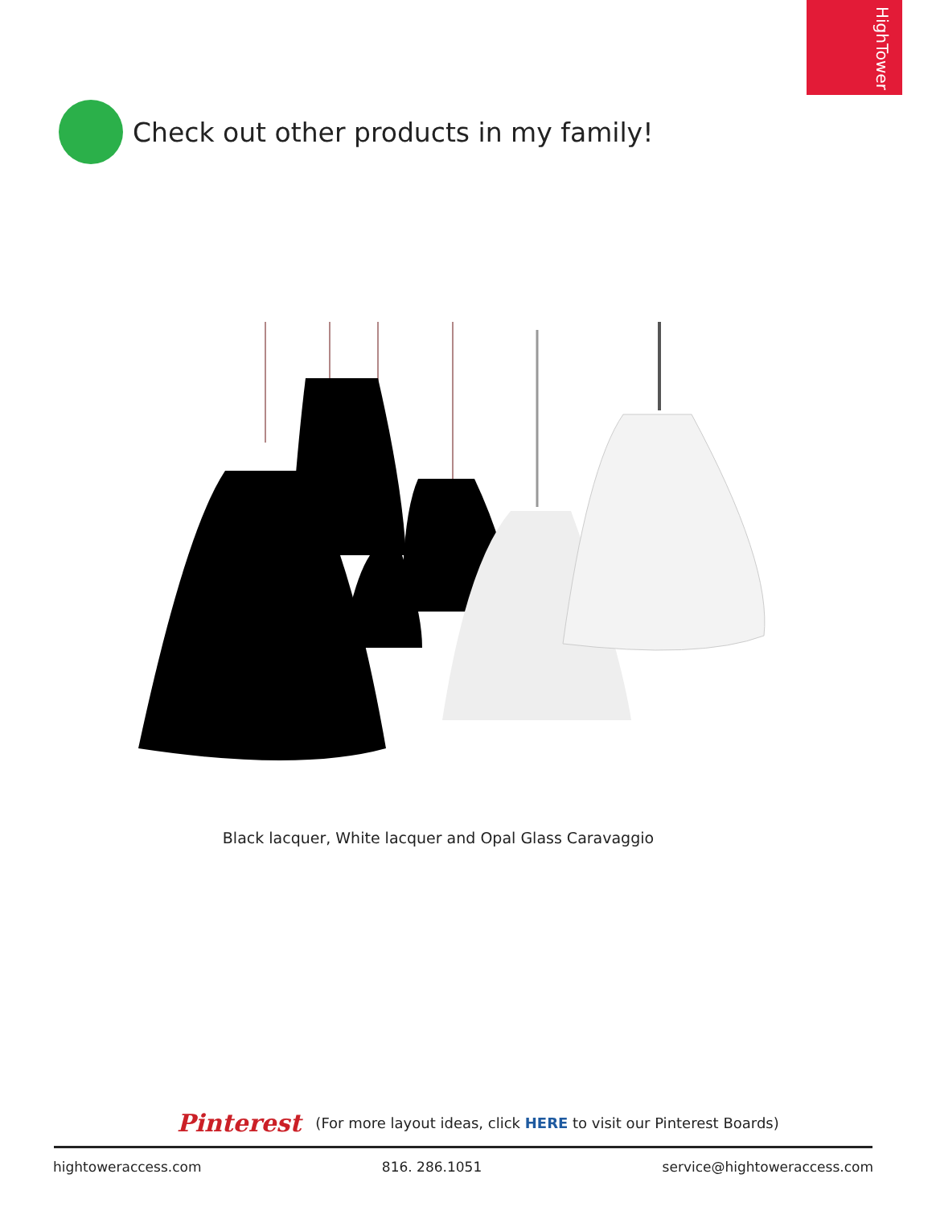HighTower
Check out other products in my family!
Black lacquer, White lacquer and Opal Glass Caravaggio
Pinterest (For more layout ideas, click HERE to visit our Pinterest Boards)
hightoweraccess.com 816. 286.1051 service@hightoweraccess.com